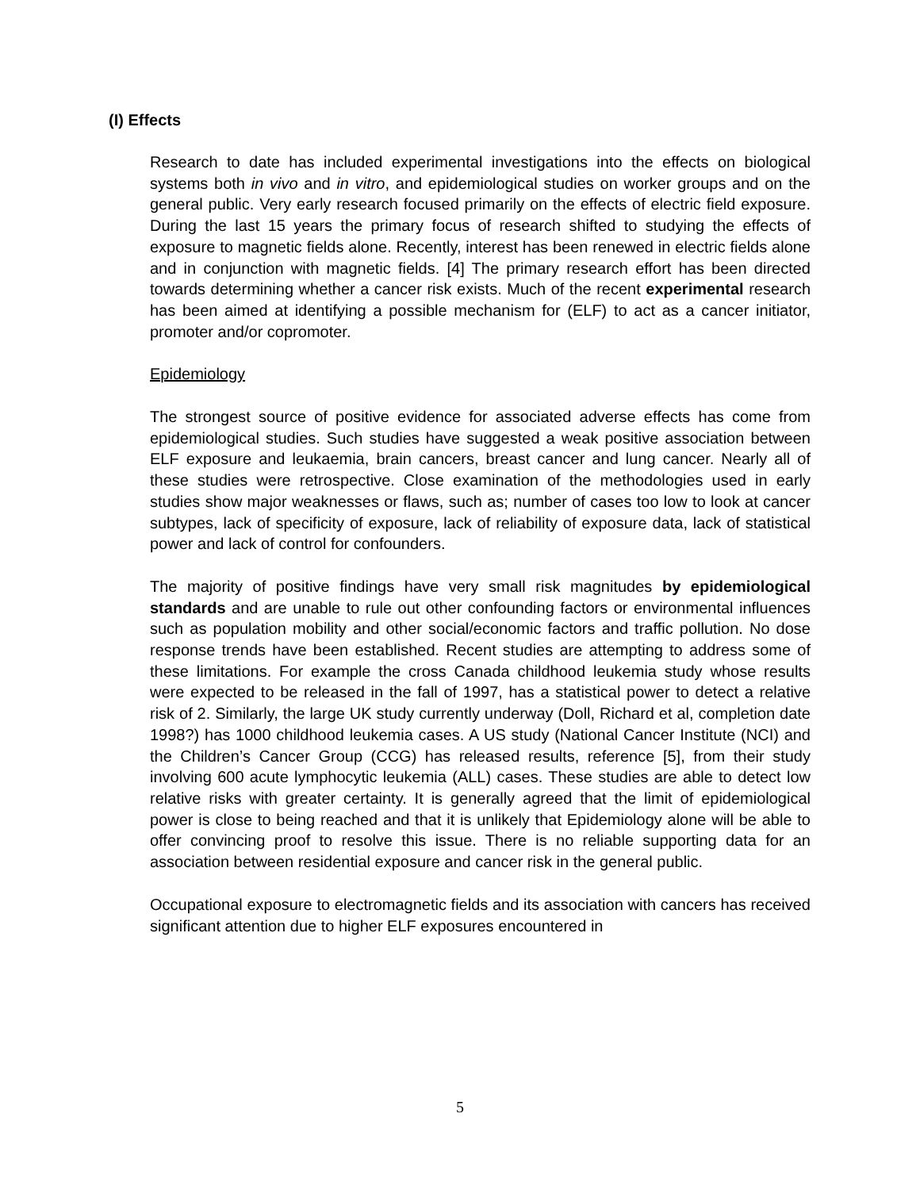(I) Effects
Research to date has included experimental investigations into the effects on biological systems both in vivo and in vitro, and epidemiological studies on worker groups and on the general public. Very early research focused primarily on the effects of electric field exposure. During the last 15 years the primary focus of research shifted to studying the effects of exposure to magnetic fields alone. Recently, interest has been renewed in electric fields alone and in conjunction with magnetic fields. [4] The primary research effort has been directed towards determining whether a cancer risk exists. Much of the recent experimental research has been aimed at identifying a possible mechanism for (ELF) to act as a cancer initiator, promoter and/or copromoter.
Epidemiology
The strongest source of positive evidence for associated adverse effects has come from epidemiological studies. Such studies have suggested a weak positive association between ELF exposure and leukaemia, brain cancers, breast cancer and lung cancer. Nearly all of these studies were retrospective. Close examination of the methodologies used in early studies show major weaknesses or flaws, such as; number of cases too low to look at cancer subtypes, lack of specificity of exposure, lack of reliability of exposure data, lack of statistical power and lack of control for confounders.
The majority of positive findings have very small risk magnitudes by epidemiological standards and are unable to rule out other confounding factors or environmental influences such as population mobility and other social/economic factors and traffic pollution. No dose response trends have been established. Recent studies are attempting to address some of these limitations. For example the cross Canada childhood leukemia study whose results were expected to be released in the fall of 1997, has a statistical power to detect a relative risk of 2. Similarly, the large UK study currently underway (Doll, Richard et al, completion date 1998?) has 1000 childhood leukemia cases. A US study (National Cancer Institute (NCI) and the Children’s Cancer Group (CCG) has released results, reference [5], from their study involving 600 acute lymphocytic leukemia (ALL) cases. These studies are able to detect low relative risks with greater certainty. It is generally agreed that the limit of epidemiological power is close to being reached and that it is unlikely that Epidemiology alone will be able to offer convincing proof to resolve this issue. There is no reliable supporting data for an association between residential exposure and cancer risk in the general public.
Occupational exposure to electromagnetic fields and its association with cancers has received significant attention due to higher ELF exposures encountered in
5